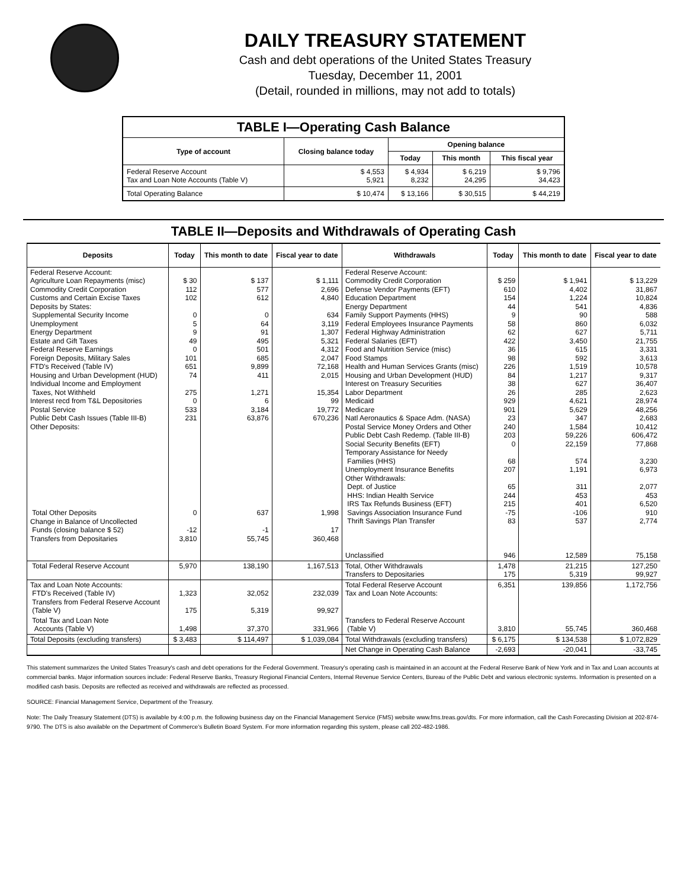DAILY TREASURY STATEMENT
Cash and debt operations of the United States Treasury
Tuesday, December 11, 2001
(Detail, rounded in millions, may not add to totals)
| TABLE I—Operating Cash Balance | | | | |
| Type of account | Closing balance today | Opening balance | | |
| | | Today | This month | This fiscal year |
| Federal Reserve Account Tax and Loan Note Accounts (Table V) | $ 4,553 5,921 | $ 4,934 8,232 | $ 6,219 24,295 | $ 9,796 34,423 |
| Total Operating Balance | $ 10,474 | $ 13,166 | $ 30,515 | $ 44,219 |
TABLE II—Deposits and Withdrawals of Operating Cash
| Deposits | Today | This month to date | Fiscal year to date | Withdrawals | Today | This month to date | Fiscal year to date |
| --- | --- | --- | --- | --- | --- | --- | --- |
| Federal Reserve Account: Agriculture Loan Repayments (misc) Commodity Credit Corporation Customs and Certain Excise Taxes Deposits by States: Supplemental Security Income Unemployment Energy Department Estate and Gift Taxes Federal Reserve Earnings Foreign Deposits, Military Sales FTD's Received (Table IV) Housing and Urban Development (HUD) Individual Income and Employment Taxes, Not Withheld Interest recd from T&L Depositories Postal Service Public Debt Cash Issues (Table III-B) Other Deposits: | $ 30 112 102 0 5 9 49 0 101 651 74 275 0 533 231 | $ 137 577 612 0 64 91 495 501 685 9,899 411 1,271 6 3,184 63,876 | $ 1,111 2,696 4,840 634 3,119 1,307 5,321 4,312 2,047 72,168 2,015 15,354 99 19,772 670,236 | Federal Reserve Account: Commodity Credit Corporation Defense Vendor Payments (EFT) Education Department Energy Department Family Support Payments (HHS) Federal Employees Insurance Payments Federal Highway Administration Federal Salaries (EFT) Food and Nutrition Service (misc) Food Stamps Health and Human Services Grants (misc) Housing and Urban Development (HUD) Interest on Treasury Securities Labor Department Medicaid Medicare Natl Aeronautics & Space Adm. (NASA) Postal Service Money Orders and Other Public Debt Cash Redemp. (Table III-B) Social Security Benefits (EFT) Temporary Assistance for Needy Families (HHS) Unemployment Insurance Benefits Other Withdrawals: Dept. of Justice HHS: Indian Health Service IRS Tax Refunds Business (EFT) Savings Association Insurance Fund Thrift Savings Plan Transfer Unclassified | $ 259 610 154 44 9 58 62 422 36 98 226 84 38 26 929 901 23 240 203 0 68 207 65 244 215 -75 83 946 | $ 1,941 4,402 1,224 541 90 860 627 3,450 615 592 1,519 1,217 627 285 4,621 5,629 347 1,584 59,226 22,159 574 1,191 311 453 401 -106 537 12,589 | $ 13,229 31,867 10,824 4,836 588 6,032 5,711 21,755 3,331 3,613 10,578 9,317 36,407 2,623 28,974 48,256 2,683 10,412 606,472 77,868 3,230 6,973 2,077 453 6,520 910 2,774 75,158 |
| Total Other Deposits Change in Balance of Uncollected Funds (closing balance $ 52) Transfers from Depositaries | 0 -12 3,810 | 637 -1 55,745 | 1,998 17 360,468 | | | | |
| Total Federal Reserve Account | 5,970 | 138,190 | 1,167,513 | Total, Other Withdrawals Transfers to Depositaries | 1,478 175 | 21,215 5,319 | 127,250 99,927 |
| Tax and Loan Note Accounts: FTD's Received (Table IV) Transfers from Federal Reserve Account (Table V) | 1,323 175 | 32,052 5,319 | 232,039 99,927 | Total Federal Reserve Account Tax and Loan Note Accounts: | 6,351 | 139,856 | 1,172,756 |
| Total Tax and Loan Note Accounts (Table V) | 1,498 | 37,370 | 331,966 | Transfers to Federal Reserve Account (Table V) | 3,810 | 55,745 | 360,468 |
| Total Deposits (excluding transfers) | $ 3,483 | $ 114,497 | $ 1,039,084 | Total Withdrawals (excluding transfers) | $ 6,175 | $ 134,538 | $ 1,072,829 |
| | | | | Net Change in Operating Cash Balance | -2,693 | -20,041 | -33,745 |
This statement summarizes the United States Treasury's cash and debt operations for the Federal Government. Treasury's operating cash is maintained in an account at the Federal Reserve Bank of New York and in Tax and Loan accounts at commercial banks. Major information sources include: Federal Reserve Banks, Treasury Regional Financial Centers, Internal Revenue Service Centers, Bureau of the Public Debt and various electronic systems. Information is presented on a modified cash basis. Deposits are reflected as received and withdrawals are reflected as processed.
SOURCE: Financial Management Service, Department of the Treasury.
Note: The Daily Treasury Statement (DTS) is available by 4:00 p.m. the following business day on the Financial Management Service (FMS) website www.fms.treas.gov/dts. For more information, call the Cash Forecasting Division at 202-874-9790. The DTS is also available on the Department of Commerce's Bulletin Board System. For more information regarding this system, please call 202-482-1986.